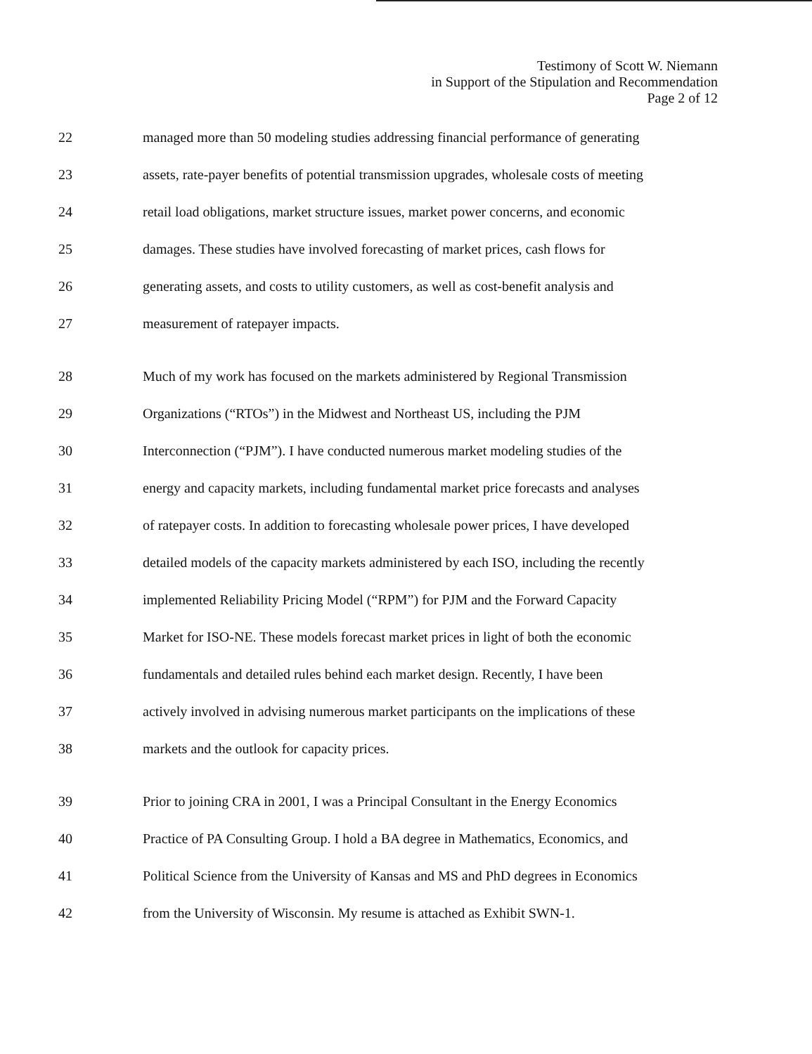Testimony of Scott W. Niemann
in Support of the Stipulation and Recommendation
Page 2 of 12
22 managed more than 50 modeling studies addressing financial performance of generating
23 assets, rate-payer benefits of potential transmission upgrades, wholesale costs of meeting
24 retail load obligations, market structure issues, market power concerns, and economic
25 damages. These studies have involved forecasting of market prices, cash flows for
26 generating assets, and costs to utility customers, as well as cost-benefit analysis and
27 measurement of ratepayer impacts.
28 Much of my work has focused on the markets administered by Regional Transmission
29 Organizations (“RTOs”) in the Midwest and Northeast US, including the PJM
30 Interconnection (“PJM”). I have conducted numerous market modeling studies of the
31 energy and capacity markets, including fundamental market price forecasts and analyses
32 of ratepayer costs. In addition to forecasting wholesale power prices, I have developed
33 detailed models of the capacity markets administered by each ISO, including the recently
34 implemented Reliability Pricing Model (“RPM”) for PJM and the Forward Capacity
35 Market for ISO-NE. These models forecast market prices in light of both the economic
36 fundamentals and detailed rules behind each market design. Recently, I have been
37 actively involved in advising numerous market participants on the implications of these
38 markets and the outlook for capacity prices.
39 Prior to joining CRA in 2001, I was a Principal Consultant in the Energy Economics
40 Practice of PA Consulting Group. I hold a BA degree in Mathematics, Economics, and
41 Political Science from the University of Kansas and MS and PhD degrees in Economics
42 from the University of Wisconsin. My resume is attached as Exhibit SWN-1.